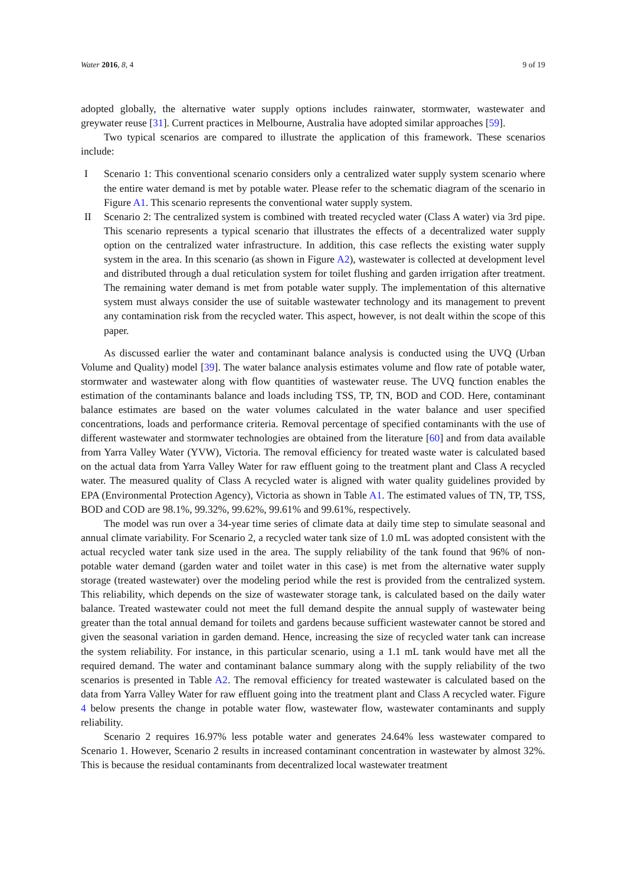Water 2016, 8, 4 9 of 19
adopted globally, the alternative water supply options includes rainwater, stormwater, wastewater and greywater reuse [31]. Current practices in Melbourne, Australia have adopted similar approaches [59].
Two typical scenarios are compared to illustrate the application of this framework. These scenarios include:
I Scenario 1: This conventional scenario considers only a centralized water supply system scenario where the entire water demand is met by potable water. Please refer to the schematic diagram of the scenario in Figure A1. This scenario represents the conventional water supply system.
II Scenario 2: The centralized system is combined with treated recycled water (Class A water) via 3rd pipe. This scenario represents a typical scenario that illustrates the effects of a decentralized water supply option on the centralized water infrastructure. In addition, this case reflects the existing water supply system in the area. In this scenario (as shown in Figure A2), wastewater is collected at development level and distributed through a dual reticulation system for toilet flushing and garden irrigation after treatment. The remaining water demand is met from potable water supply. The implementation of this alternative system must always consider the use of suitable wastewater technology and its management to prevent any contamination risk from the recycled water. This aspect, however, is not dealt within the scope of this paper.
As discussed earlier the water and contaminant balance analysis is conducted using the UVQ (Urban Volume and Quality) model [39]. The water balance analysis estimates volume and flow rate of potable water, stormwater and wastewater along with flow quantities of wastewater reuse. The UVQ function enables the estimation of the contaminants balance and loads including TSS, TP, TN, BOD and COD. Here, contaminant balance estimates are based on the water volumes calculated in the water balance and user specified concentrations, loads and performance criteria. Removal percentage of specified contaminants with the use of different wastewater and stormwater technologies are obtained from the literature [60] and from data available from Yarra Valley Water (YVW), Victoria. The removal efficiency for treated waste water is calculated based on the actual data from Yarra Valley Water for raw effluent going to the treatment plant and Class A recycled water. The measured quality of Class A recycled water is aligned with water quality guidelines provided by EPA (Environmental Protection Agency), Victoria as shown in Table A1. The estimated values of TN, TP, TSS, BOD and COD are 98.1%, 99.32%, 99.62%, 99.61% and 99.61%, respectively.
The model was run over a 34-year time series of climate data at daily time step to simulate seasonal and annual climate variability. For Scenario 2, a recycled water tank size of 1.0 mL was adopted consistent with the actual recycled water tank size used in the area. The supply reliability of the tank found that 96% of non-potable water demand (garden water and toilet water in this case) is met from the alternative water supply storage (treated wastewater) over the modeling period while the rest is provided from the centralized system. This reliability, which depends on the size of wastewater storage tank, is calculated based on the daily water balance. Treated wastewater could not meet the full demand despite the annual supply of wastewater being greater than the total annual demand for toilets and gardens because sufficient wastewater cannot be stored and given the seasonal variation in garden demand. Hence, increasing the size of recycled water tank can increase the system reliability. For instance, in this particular scenario, using a 1.1 mL tank would have met all the required demand. The water and contaminant balance summary along with the supply reliability of the two scenarios is presented in Table A2. The removal efficiency for treated wastewater is calculated based on the data from Yarra Valley Water for raw effluent going into the treatment plant and Class A recycled water. Figure 4 below presents the change in potable water flow, wastewater flow, wastewater contaminants and supply reliability.
Scenario 2 requires 16.97% less potable water and generates 24.64% less wastewater compared to Scenario 1. However, Scenario 2 results in increased contaminant concentration in wastewater by almost 32%. This is because the residual contaminants from decentralized local wastewater treatment